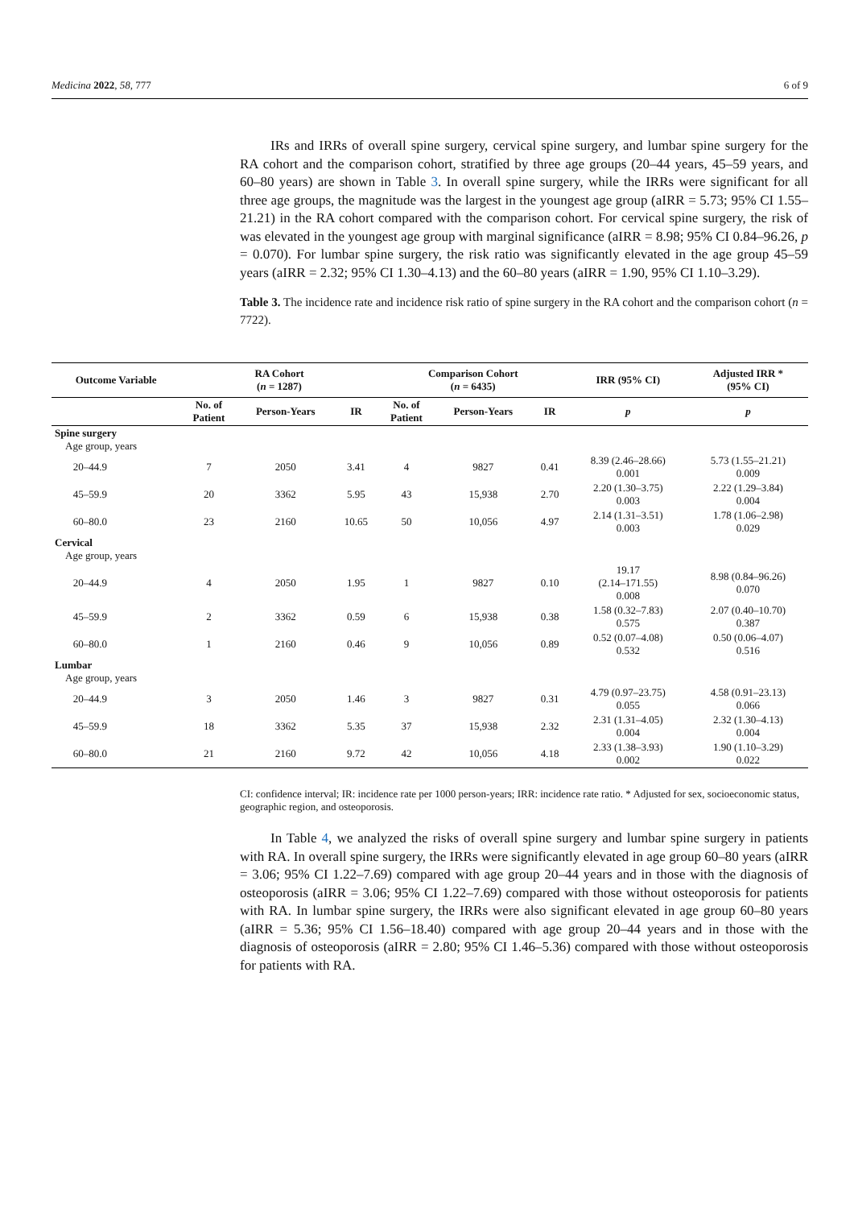Medicina 2022, 58, 777 6 of 9
IRs and IRRs of overall spine surgery, cervical spine surgery, and lumbar spine surgery for the RA cohort and the comparison cohort, stratified by three age groups (20–44 years, 45–59 years, and 60–80 years) are shown in Table 3. In overall spine surgery, while the IRRs were significant for all three age groups, the magnitude was the largest in the youngest age group (aIRR = 5.73; 95% CI 1.55–21.21) in the RA cohort compared with the comparison cohort. For cervical spine surgery, the risk of was elevated in the youngest age group with marginal significance (aIRR = 8.98; 95% CI 0.84–96.26, p = 0.070). For lumbar spine surgery, the risk ratio was significantly elevated in the age group 45–59 years (aIRR = 2.32; 95% CI 1.30–4.13) and the 60–80 years (aIRR = 1.90, 95% CI 1.10–3.29).
Table 3. The incidence rate and incidence risk ratio of spine surgery in the RA cohort and the comparison cohort (n = 7722).
| Outcome Variable | RA Cohort ( n = 1287) | | | Comparison Cohort ( n = 6435) | | | IRR (95% CI) | Adjusted IRR * (95% CI) |
| --- | --- | --- | --- | --- | --- | --- | --- | --- |
| | No. of Patient | Person-Years | IR | No. of Patient | Person-Years | IR | p | p |
| Spine surgery Age group, years | | | | | | | | |
| 20–44.9 | 7 | 2050 | 3.41 | 4 | 9827 | 0.41 | 8.39 (2.46–28.66) 0.001 | 5.73 (1.55–21.21) 0.009 |
| 45–59.9 | 20 | 3362 | 5.95 | 43 | 15,938 | 2.70 | 2.20 (1.30–3.75) 0.003 | 2.22 (1.29–3.84) 0.004 |
| 60–80.0 | 23 | 2160 | 10.65 | 50 | 10,056 | 4.97 | 2.14 (1.31–3.51) 0.003 | 1.78 (1.06–2.98) 0.029 |
| Cervical Age group, years | | | | | | | | |
| 20–44.9 | 4 | 2050 | 1.95 | 1 | 9827 | 0.10 | 19.17 (2.14–171.55) 0.008 | 8.98 (0.84–96.26) 0.070 |
| 45–59.9 | 2 | 3362 | 0.59 | 6 | 15,938 | 0.38 | 1.58 (0.32–7.83) 0.575 | 2.07 (0.40–10.70) 0.387 |
| 60–80.0 | 1 | 2160 | 0.46 | 9 | 10,056 | 0.89 | 0.52 (0.07–4.08) 0.532 | 0.50 (0.06–4.07) 0.516 |
| Lumbar Age group, years | | | | | | | | |
| 20–44.9 | 3 | 2050 | 1.46 | 3 | 9827 | 0.31 | 4.79 (0.97–23.75) 0.055 | 4.58 (0.91–23.13) 0.066 |
| 45–59.9 | 18 | 3362 | 5.35 | 37 | 15,938 | 2.32 | 2.31 (1.31–4.05) 0.004 | 2.32 (1.30–4.13) 0.004 |
| 60–80.0 | 21 | 2160 | 9.72 | 42 | 10,056 | 4.18 | 2.33 (1.38–3.93) 0.002 | 1.90 (1.10–3.29) 0.022 |
CI: confidence interval; IR: incidence rate per 1000 person-years; IRR: incidence rate ratio. * Adjusted for sex, socioeconomic status, geographic region, and osteoporosis.
In Table 4, we analyzed the risks of overall spine surgery and lumbar spine surgery in patients with RA. In overall spine surgery, the IRRs were significantly elevated in age group 60–80 years (aIRR = 3.06; 95% CI 1.22–7.69) compared with age group 20–44 years and in those with the diagnosis of osteoporosis (aIRR = 3.06; 95% CI 1.22–7.69) compared with those without osteoporosis for patients with RA. In lumbar spine surgery, the IRRs were also significant elevated in age group 60–80 years (aIRR = 5.36; 95% CI 1.56–18.40) compared with age group 20–44 years and in those with the diagnosis of osteoporosis (aIRR = 2.80; 95% CI 1.46–5.36) compared with those without osteoporosis for patients with RA.